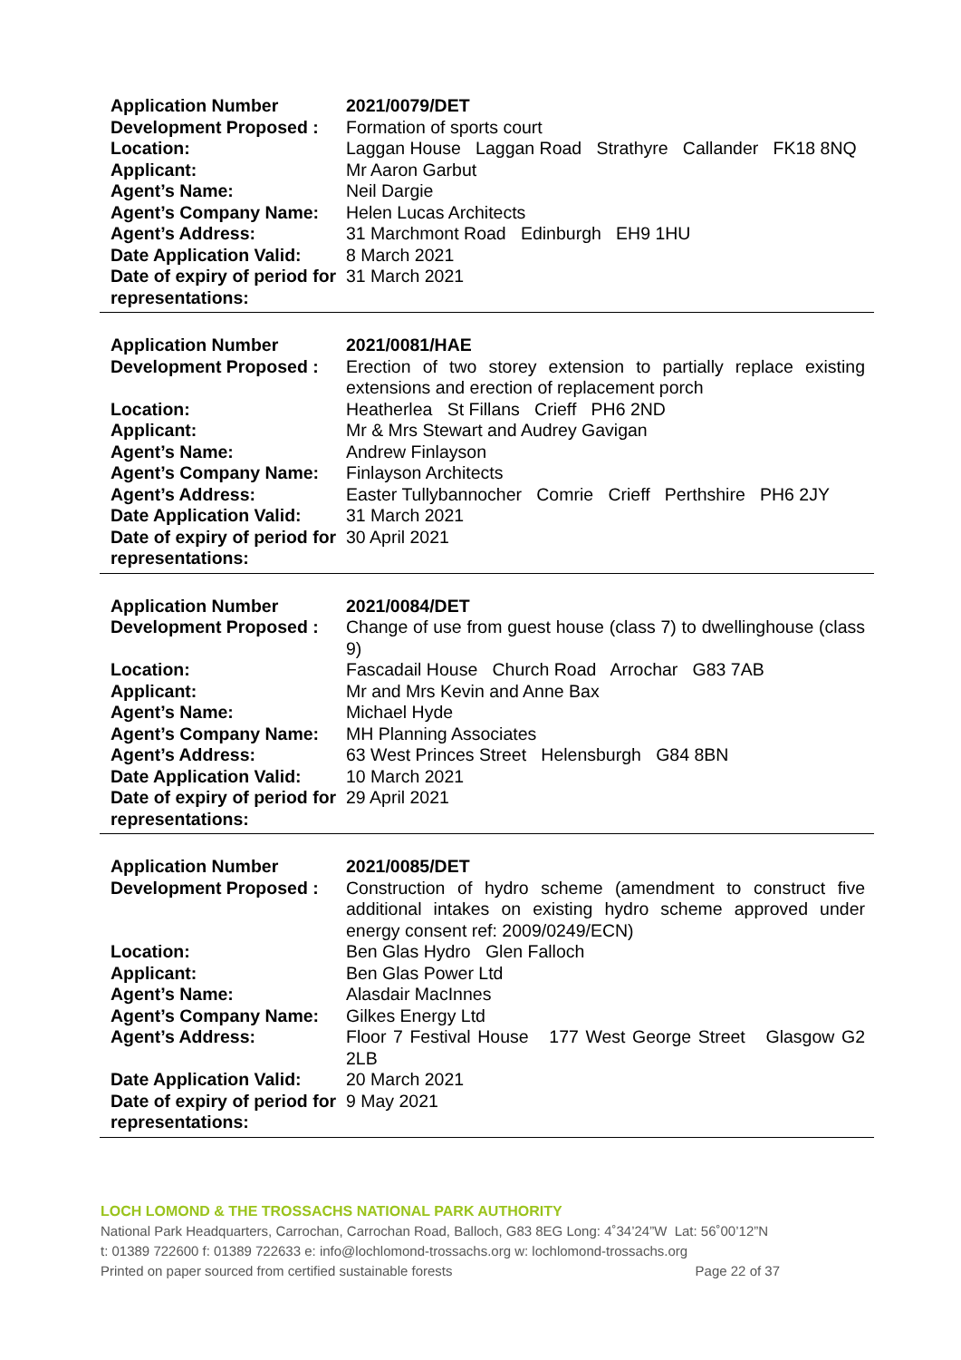| Application Number | 2021/0079/DET |
| Development Proposed : | Formation of sports court |
| Location: | Laggan House Laggan Road Strathyre Callander FK18 8NQ |
| Applicant: | Mr Aaron Garbut |
| Agent’s Name: | Neil Dargie |
| Agent’s Company Name: | Helen Lucas Architects |
| Agent’s Address: | 31 Marchmont Road Edinburgh EH9 1HU |
| Date Application Valid: | 8 March 2021 |
| Date of expiry of period for representations: | 31 March 2021 |
| Application Number | 2021/0081/HAE |
| Development Proposed : | Erection of two storey extension to partially replace existing extensions and erection of replacement porch |
| Location: | Heatherlea St Fillans Crieff PH6 2ND |
| Applicant: | Mr & Mrs Stewart and Audrey Gavigan |
| Agent’s Name: | Andrew Finlayson |
| Agent’s Company Name: | Finlayson Architects |
| Agent’s Address: | Easter Tullybannocher Comrie Crieff Perthshire PH6 2JY |
| Date Application Valid: | 31 March 2021 |
| Date of expiry of period for representations: | 30 April 2021 |
| Application Number | 2021/0084/DET |
| Development Proposed : | Change of use from guest house (class 7) to dwellinghouse (class 9) |
| Location: | Fascadail House Church Road Arrochar G83 7AB |
| Applicant: | Mr and Mrs Kevin and Anne Bax |
| Agent’s Name: | Michael Hyde |
| Agent’s Company Name: | MH Planning Associates |
| Agent’s Address: | 63 West Princes Street Helensburgh G84 8BN |
| Date Application Valid: | 10 March 2021 |
| Date of expiry of period for representations: | 29 April 2021 |
| Application Number | 2021/0085/DET |
| Development Proposed : | Construction of hydro scheme (amendment to construct five additional intakes on existing hydro scheme approved under energy consent ref: 2009/0249/ECN) |
| Location: | Ben Glas Hydro Glen Falloch |
| Applicant: | Ben Glas Power Ltd |
| Agent’s Name: | Alasdair MacInnes |
| Agent’s Company Name: | Gilkes Energy Ltd |
| Agent’s Address: | Floor 7 Festival House 177 West George Street Glasgow G2 2LB |
| Date Application Valid: | 20 March 2021 |
| Date of expiry of period for representations: | 9 May 2021 |
LOCH LOMOND & THE TROSSACHS NATIONAL PARK AUTHORITY
National Park Headquarters, Carrochan, Carrochan Road, Balloch, G83 8EG Long: 4˚34’24”W Lat: 56˚00’12”N
t: 01389 722600 f: 01389 722633 e: info@lochlomond-trossachs.org w: lochlomond-trossachs.org
Printed on paper sourced from certified sustainable forests Page 22 of 37